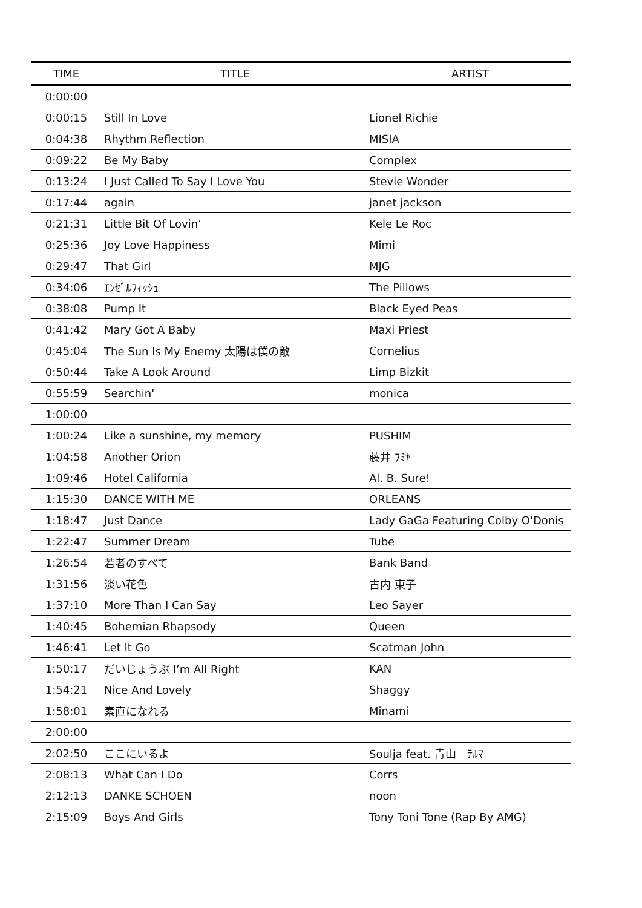| TIME | TITLE | ARTIST |
| --- | --- | --- |
| 0:00:00 | | |
| 0:00:15 | Still In Love | Lionel Richie |
| 0:04:38 | Rhythm Reflection | MISIA |
| 0:09:22 | Be My Baby | Complex |
| 0:13:24 | I Just Called To Say I Love You | Stevie Wonder |
| 0:17:44 | again | janet jackson |
| 0:21:31 | Little Bit Of Lovin’ | Kele Le Roc |
| 0:25:36 | Joy Love Happiness | Mimi |
| 0:29:47 | That Girl | MJG |
| 0:34:06 | ｴﾝｾﾞﾙﾌｨｯｼｭ | The Pillows |
| 0:38:08 | Pump It | Black Eyed Peas |
| 0:41:42 | Mary Got A Baby | Maxi Priest |
| 0:45:04 | The Sun Is My Enemy 太陽は僕の敵 | Cornelius |
| 0:50:44 | Take A Look Around | Limp Bizkit |
| 0:55:59 | Searchin' | monica |
| 1:00:00 | | |
| 1:00:24 | Like a sunshine, my memory | PUSHIM |
| 1:04:58 | Another Orion | 藤井 ﾌﾐﾔ |
| 1:09:46 | Hotel California | Al. B. Sure! |
| 1:15:30 | DANCE WITH ME | ORLEANS |
| 1:18:47 | Just Dance | Lady GaGa Featuring Colby O'Donis |
| 1:22:47 | Summer Dream | Tube |
| 1:26:54 | 若者のすべて | Bank Band |
| 1:31:56 | 淡い花色 | 古内 東子 |
| 1:37:10 | More Than I Can Say | Leo Sayer |
| 1:40:45 | Bohemian Rhapsody | Queen |
| 1:46:41 | Let It Go | Scatman John |
| 1:50:17 | だいじょうぶ I’m All Right | KAN |
| 1:54:21 | Nice And Lovely | Shaggy |
| 1:58:01 | 素直になれる | Minami |
| 2:00:00 | | |
| 2:02:50 | ここにいるよ | Soulja feat. 青山 ﾃﾙﾏ |
| 2:08:13 | What Can I Do | Corrs |
| 2:12:13 | DANKE SCHOEN | noon |
| 2:15:09 | Boys And Girls | Tony Toni Tone (Rap By AMG) |